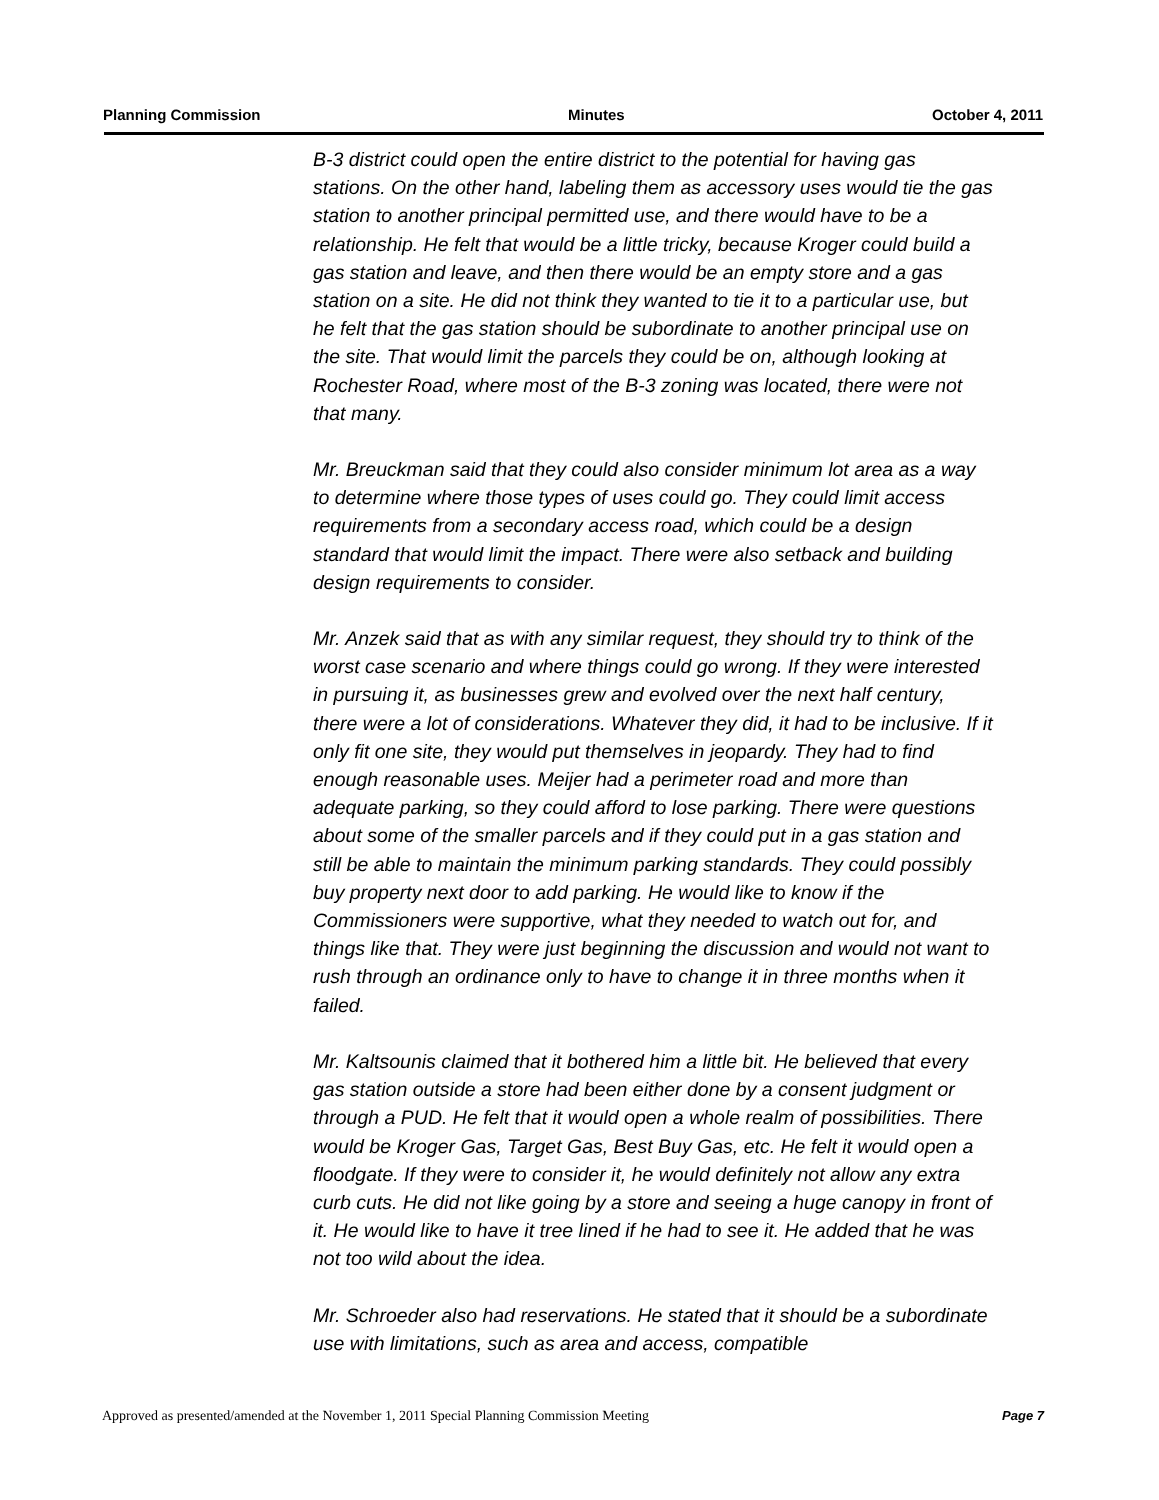Planning Commission Minutes October 4, 2011
B-3 district could open the entire district to the potential for having gas stations. On the other hand, labeling them as accessory uses would tie the gas station to another principal permitted use, and there would have to be a relationship. He felt that would be a little tricky, because Kroger could build a gas station and leave, and then there would be an empty store and a gas station on a site. He did not think they wanted to tie it to a particular use, but he felt that the gas station should be subordinate to another principal use on the site. That would limit the parcels they could be on, although looking at Rochester Road, where most of the B-3 zoning was located, there were not that many.
Mr. Breuckman said that they could also consider minimum lot area as a way to determine where those types of uses could go. They could limit access requirements from a secondary access road, which could be a design standard that would limit the impact. There were also setback and building design requirements to consider.
Mr. Anzek said that as with any similar request, they should try to think of the worst case scenario and where things could go wrong. If they were interested in pursuing it, as businesses grew and evolved over the next half century, there were a lot of considerations. Whatever they did, it had to be inclusive. If it only fit one site, they would put themselves in jeopardy. They had to find enough reasonable uses. Meijer had a perimeter road and more than adequate parking, so they could afford to lose parking. There were questions about some of the smaller parcels and if they could put in a gas station and still be able to maintain the minimum parking standards. They could possibly buy property next door to add parking. He would like to know if the Commissioners were supportive, what they needed to watch out for, and things like that. They were just beginning the discussion and would not want to rush through an ordinance only to have to change it in three months when it failed.
Mr. Kaltsounis claimed that it bothered him a little bit. He believed that every gas station outside a store had been either done by a consent judgment or through a PUD. He felt that it would open a whole realm of possibilities. There would be Kroger Gas, Target Gas, Best Buy Gas, etc. He felt it would open a floodgate. If they were to consider it, he would definitely not allow any extra curb cuts. He did not like going by a store and seeing a huge canopy in front of it. He would like to have it tree lined if he had to see it. He added that he was not too wild about the idea.
Mr. Schroeder also had reservations. He stated that it should be a subordinate use with limitations, such as area and access, compatible
Approved as presented/amended at the November 1, 2011 Special Planning Commission Meeting Page 7